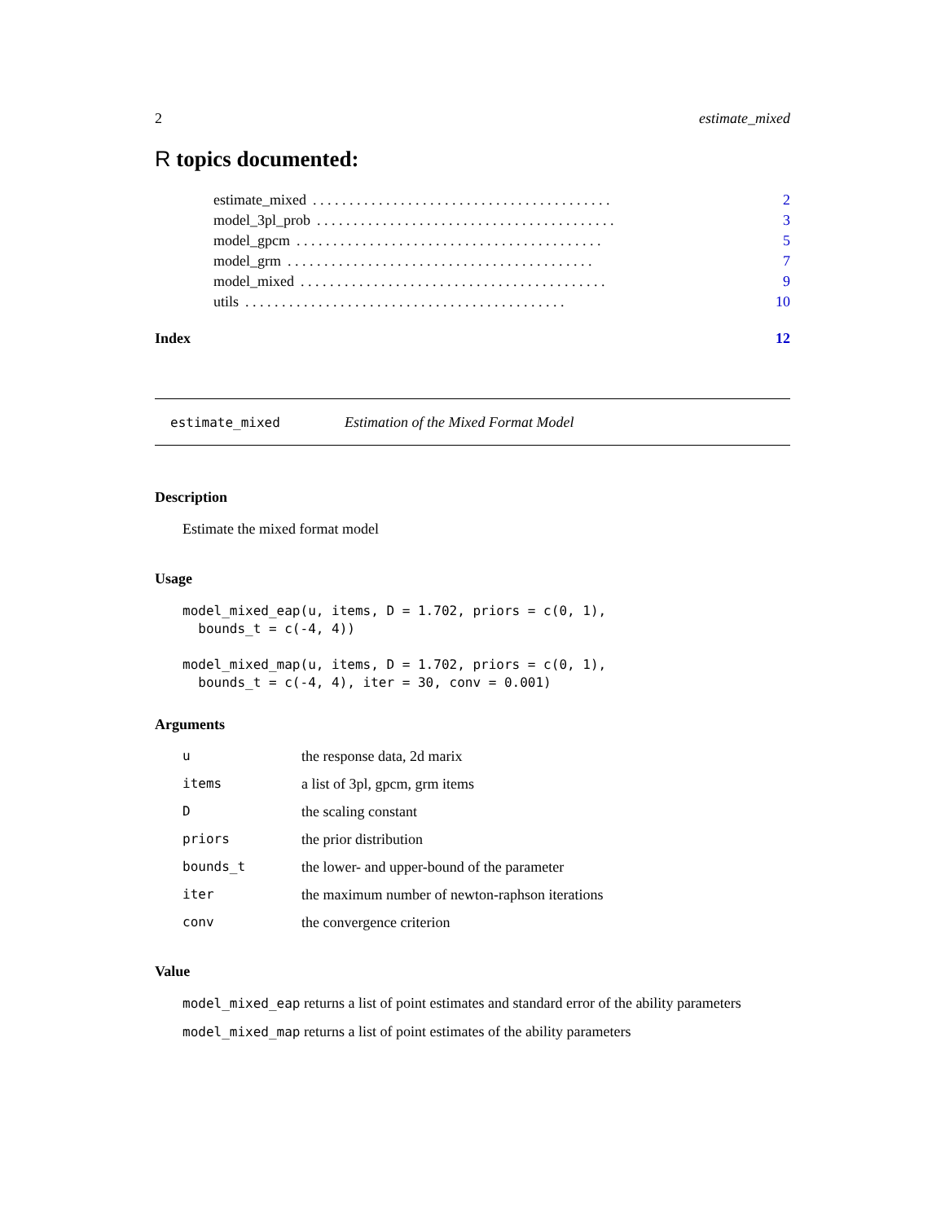2 estimate_mixed
R topics documented:
estimate_mixed. . . . . . . . . . . . . . . . . . . . . . . . . . . . . . . . . . . . . . . . . 2
model_3pl_prob. . . . . . . . . . . . . . . . . . . . . . . . . . . . . . . . . . . . . . . . . 3
model_gpcm. . . . . . . . . . . . . . . . . . . . . . . . . . . . . . . . . . . . . . . . . . 5
model_grm. . . . . . . . . . . . . . . . . . . . . . . . . . . . . . . . . . . . . . . . . . 7
model_mixed. . . . . . . . . . . . . . . . . . . . . . . . . . . . . . . . . . . . . . . . . . 9
utils. . . . . . . . . . . . . . . . . . . . . . . . . . . . . . . . . . . . . . . . . . . . 10
Index 12
estimate_mixed Estimation of the Mixed Format Model
Description
Estimate the mixed format model
Usage
model_mixed_eap(u, items, D = 1.702, priors = c(0, 1),
  bounds_t = c(-4, 4))

model_mixed_map(u, items, D = 1.702, priors = c(0, 1),
  bounds_t = c(-4, 4), iter = 30, conv = 0.001)
Arguments
| u | the response data, 2d marix |
| items | a list of 3pl, gpcm, grm items |
| D | the scaling constant |
| priors | the prior distribution |
| bounds_t | the lower- and upper-bound of the parameter |
| iter | the maximum number of newton-raphson iterations |
| conv | the convergence criterion |
Value
model_mixed_eap returns a list of point estimates and standard error of the ability parameters
model_mixed_map returns a list of point estimates of the ability parameters